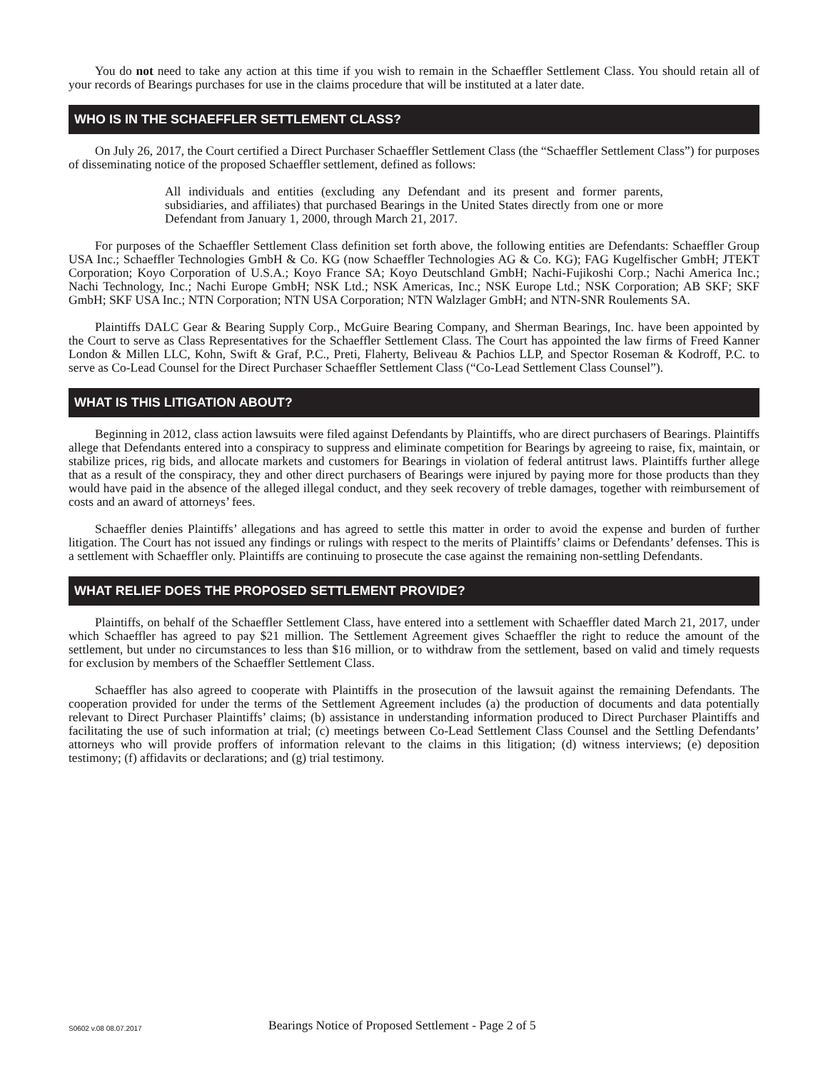You do not need to take any action at this time if you wish to remain in the Schaeffler Settlement Class. You should retain all of your records of Bearings purchases for use in the claims procedure that will be instituted at a later date.
WHO IS IN THE SCHAEFFLER SETTLEMENT CLASS?
On July 26, 2017, the Court certified a Direct Purchaser Schaeffler Settlement Class (the “Schaeffler Settlement Class”) for purposes of disseminating notice of the proposed Schaeffler settlement, defined as follows:
All individuals and entities (excluding any Defendant and its present and former parents, subsidiaries, and affiliates) that purchased Bearings in the United States directly from one or more Defendant from January 1, 2000, through March 21, 2017.
For purposes of the Schaeffler Settlement Class definition set forth above, the following entities are Defendants: Schaeffler Group USA Inc.; Schaeffler Technologies GmbH & Co. KG (now Schaeffler Technologies AG & Co. KG); FAG Kugelfischer GmbH; JTEKT Corporation; Koyo Corporation of U.S.A.; Koyo France SA; Koyo Deutschland GmbH; Nachi-Fujikoshi Corp.; Nachi America Inc.; Nachi Technology, Inc.; Nachi Europe GmbH; NSK Ltd.; NSK Americas, Inc.; NSK Europe Ltd.; NSK Corporation; AB SKF; SKF GmbH; SKF USA Inc.; NTN Corporation; NTN USA Corporation; NTN Walzlager GmbH; and NTN-SNR Roulements SA.
Plaintiffs DALC Gear & Bearing Supply Corp., McGuire Bearing Company, and Sherman Bearings, Inc. have been appointed by the Court to serve as Class Representatives for the Schaeffler Settlement Class. The Court has appointed the law firms of Freed Kanner London & Millen LLC, Kohn, Swift & Graf, P.C., Preti, Flaherty, Beliveau & Pachios LLP, and Spector Roseman & Kodroff, P.C. to serve as Co-Lead Counsel for the Direct Purchaser Schaeffler Settlement Class (“Co-Lead Settlement Class Counsel”).
WHAT IS THIS LITIGATION ABOUT?
Beginning in 2012, class action lawsuits were filed against Defendants by Plaintiffs, who are direct purchasers of Bearings. Plaintiffs allege that Defendants entered into a conspiracy to suppress and eliminate competition for Bearings by agreeing to raise, fix, maintain, or stabilize prices, rig bids, and allocate markets and customers for Bearings in violation of federal antitrust laws. Plaintiffs further allege that as a result of the conspiracy, they and other direct purchasers of Bearings were injured by paying more for those products than they would have paid in the absence of the alleged illegal conduct, and they seek recovery of treble damages, together with reimbursement of costs and an award of attorneys’ fees.
Schaeffler denies Plaintiffs’ allegations and has agreed to settle this matter in order to avoid the expense and burden of further litigation. The Court has not issued any findings or rulings with respect to the merits of Plaintiffs’ claims or Defendants’ defenses. This is a settlement with Schaeffler only. Plaintiffs are continuing to prosecute the case against the remaining non-settling Defendants.
WHAT RELIEF DOES THE PROPOSED SETTLEMENT PROVIDE?
Plaintiffs, on behalf of the Schaeffler Settlement Class, have entered into a settlement with Schaeffler dated March 21, 2017, under which Schaeffler has agreed to pay $21 million. The Settlement Agreement gives Schaeffler the right to reduce the amount of the settlement, but under no circumstances to less than $16 million, or to withdraw from the settlement, based on valid and timely requests for exclusion by members of the Schaeffler Settlement Class.
Schaeffler has also agreed to cooperate with Plaintiffs in the prosecution of the lawsuit against the remaining Defendants. The cooperation provided for under the terms of the Settlement Agreement includes (a) the production of documents and data potentially relevant to Direct Purchaser Plaintiffs’ claims; (b) assistance in understanding information produced to Direct Purchaser Plaintiffs and facilitating the use of such information at trial; (c) meetings between Co-Lead Settlement Class Counsel and the Settling Defendants’ attorneys who will provide proffers of information relevant to the claims in this litigation; (d) witness interviews; (e) deposition testimony; (f) affidavits or declarations; and (g) trial testimony.
S0602 v.08 08.07.2017 Bearings Notice of Proposed Settlement - Page 2 of 5